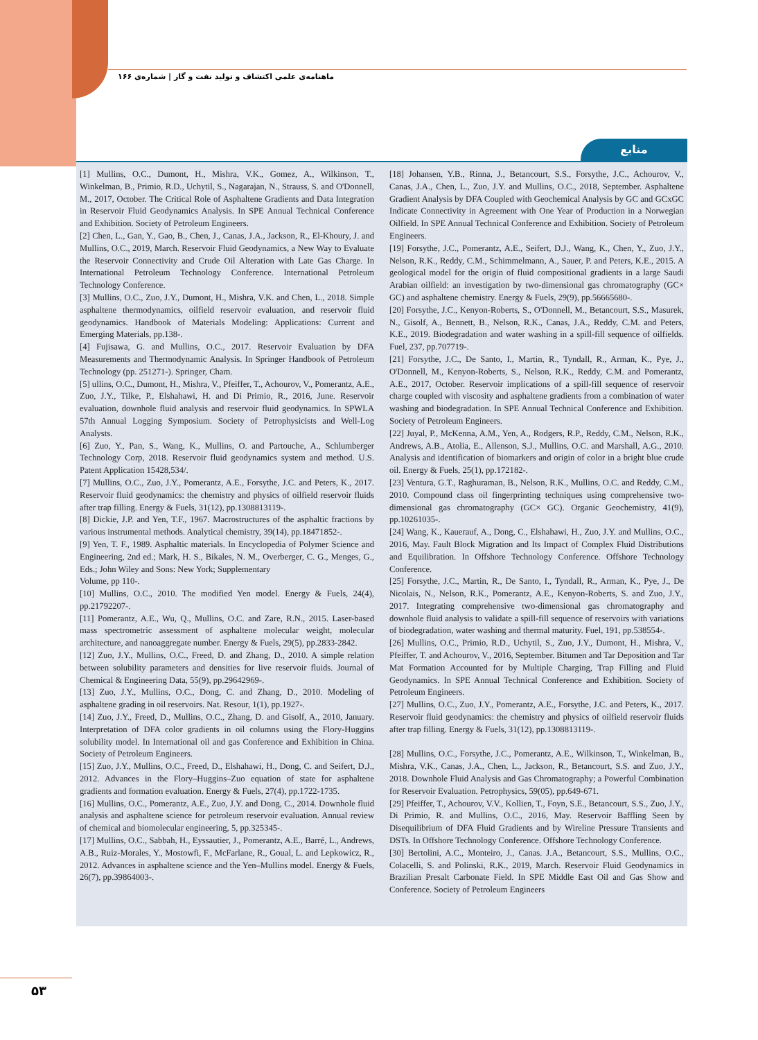ماهنامه‌ی علمی اکتشاف و تولید نفت و گاز | شماره‌ی ۱۶۶
منابع
[1] Mullins, O.C., Dumont, H., Mishra, V.K., Gomez, A., Wilkinson, T., Winkelman, B., Primio, R.D., Uchytil, S., Nagarajan, N., Strauss, S. and O'Donnell, M., 2017, October. The Critical Role of Asphaltene Gradients and Data Integration in Reservoir Fluid Geodynamics Analysis. In SPE Annual Technical Conference and Exhibition. Society of Petroleum Engineers.
[2] Chen, L., Gan, Y., Gao, B., Chen, J., Canas, J.A., Jackson, R., El-Khoury, J. and Mullins, O.C., 2019, March. Reservoir Fluid Geodynamics, a New Way to Evaluate the Reservoir Connectivity and Crude Oil Alteration with Late Gas Charge. In International Petroleum Technology Conference. International Petroleum Technology Conference.
[3] Mullins, O.C., Zuo, J.Y., Dumont, H., Mishra, V.K. and Chen, L., 2018. Simple asphaltene thermodynamics, oilfield reservoir evaluation, and reservoir fluid geodynamics. Handbook of Materials Modeling: Applications: Current and Emerging Materials, pp.138-.
[4] Fujisawa, G. and Mullins, O.C., 2017. Reservoir Evaluation by DFA Measurements and Thermodynamic Analysis. In Springer Handbook of Petroleum Technology (pp. 251271-). Springer, Cham.
[5] ullins, O.C., Dumont, H., Mishra, V., Pfeiffer, T., Achourov, V., Pomerantz, A.E., Zuo, J.Y., Tilke, P., Elshahawi, H. and Di Primio, R., 2016, June. Reservoir evaluation, downhole fluid analysis and reservoir fluid geodynamics. In SPWLA 57th Annual Logging Symposium. Society of Petrophysicists and Well-Log Analysts.
[6] Zuo, Y., Pan, S., Wang, K., Mullins, O. and Partouche, A., Schlumberger Technology Corp, 2018. Reservoir fluid geodynamics system and method. U.S. Patent Application 15428,534/.
[7] Mullins, O.C., Zuo, J.Y., Pomerantz, A.E., Forsythe, J.C. and Peters, K., 2017. Reservoir fluid geodynamics: the chemistry and physics of oilfield reservoir fluids after trap filling. Energy & Fuels, 31(12), pp.1308813119-.
[8] Dickie, J.P. and Yen, T.F., 1967. Macrostructures of the asphaltic fractions by various instrumental methods. Analytical chemistry, 39(14), pp.18471852-.
[9] Yen, T. F., 1989. Asphaltic materials. In Encyclopedia of Polymer Science and Engineering, 2nd ed.; Mark, H. S., Bikales, N. M., Overberger, C. G., Menges, G., Eds.; John Wiley and Sons: New York; Supplementary
Volume, pp 110-.
[10] Mullins, O.C., 2010. The modified Yen model. Energy & Fuels, 24(4), pp.21792207-.
[11] Pomerantz, A.E., Wu, Q., Mullins, O.C. and Zare, R.N., 2015. Laser-based mass spectrometric assessment of asphaltene molecular weight, molecular architecture, and nanoaggregate number. Energy & Fuels, 29(5), pp.2833-2842.
[12] Zuo, J.Y., Mullins, O.C., Freed, D. and Zhang, D., 2010. A simple relation between solubility parameters and densities for live reservoir fluids. Journal of Chemical & Engineering Data, 55(9), pp.29642969-.
[13] Zuo, J.Y., Mullins, O.C., Dong, C. and Zhang, D., 2010. Modeling of asphaltene grading in oil reservoirs. Nat. Resour, 1(1), pp.1927-.
[14] Zuo, J.Y., Freed, D., Mullins, O.C., Zhang, D. and Gisolf, A., 2010, January. Interpretation of DFA color gradients in oil columns using the Flory-Huggins solubility model. In International oil and gas Conference and Exhibition in China. Society of Petroleum Engineers.
[15] Zuo, J.Y., Mullins, O.C., Freed, D., Elshahawi, H., Dong, C. and Seifert, D.J., 2012. Advances in the Flory–Huggins–Zuo equation of state for asphaltene gradients and formation evaluation. Energy & Fuels, 27(4), pp.1722-1735.
[16] Mullins, O.C., Pomerantz, A.E., Zuo, J.Y. and Dong, C., 2014. Downhole fluid analysis and asphaltene science for petroleum reservoir evaluation. Annual review of chemical and biomolecular engineering, 5, pp.325345-.
[17] Mullins, O.C., Sabbah, H., Eyssautier, J., Pomerantz, A.E., Barré, L., Andrews, A.B., Ruiz-Morales, Y., Mostowfi, F., McFarlane, R., Goual, L. and Lepkowicz, R., 2012. Advances in asphaltene science and the Yen–Mullins model. Energy & Fuels, 26(7), pp.39864003-.
[18] Johansen, Y.B., Rinna, J., Betancourt, S.S., Forsythe, J.C., Achourov, V., Canas, J.A., Chen, L., Zuo, J.Y. and Mullins, O.C., 2018, September. Asphaltene Gradient Analysis by DFA Coupled with Geochemical Analysis by GC and GCxGC Indicate Connectivity in Agreement with One Year of Production in a Norwegian Oilfield. In SPE Annual Technical Conference and Exhibition. Society of Petroleum Engineers.
[19] Forsythe, J.C., Pomerantz, A.E., Seifert, D.J., Wang, K., Chen, Y., Zuo, J.Y., Nelson, R.K., Reddy, C.M., Schimmelmann, A., Sauer, P. and Peters, K.E., 2015. A geological model for the origin of fluid compositional gradients in a large Saudi Arabian oilfield: an investigation by two-dimensional gas chromatography (GC× GC) and asphaltene chemistry. Energy & Fuels, 29(9), pp.56665680-.
[20] Forsythe, J.C., Kenyon-Roberts, S., O'Donnell, M., Betancourt, S.S., Masurek, N., Gisolf, A., Bennett, B., Nelson, R.K., Canas, J.A., Reddy, C.M. and Peters, K.E., 2019. Biodegradation and water washing in a spill-fill sequence of oilfields. Fuel, 237, pp.707719-.
[21] Forsythe, J.C., De Santo, I., Martin, R., Tyndall, R., Arman, K., Pye, J., O'Donnell, M., Kenyon-Roberts, S., Nelson, R.K., Reddy, C.M. and Pomerantz, A.E., 2017, October. Reservoir implications of a spill-fill sequence of reservoir charge coupled with viscosity and asphaltene gradients from a combination of water washing and biodegradation. In SPE Annual Technical Conference and Exhibition. Society of Petroleum Engineers.
[22] Juyal, P., McKenna, A.M., Yen, A., Rodgers, R.P., Reddy, C.M., Nelson, R.K., Andrews, A.B., Atolia, E., Allenson, S.J., Mullins, O.C. and Marshall, A.G., 2010. Analysis and identification of biomarkers and origin of color in a bright blue crude oil. Energy & Fuels, 25(1), pp.172182-.
[23] Ventura, G.T., Raghuraman, B., Nelson, R.K., Mullins, O.C. and Reddy, C.M., 2010. Compound class oil fingerprinting techniques using comprehensive two-dimensional gas chromatography (GC× GC). Organic Geochemistry, 41(9), pp.10261035-.
[24] Wang, K., Kauerauf, A., Dong, C., Elshahawi, H., Zuo, J.Y. and Mullins, O.C., 2016, May. Fault Block Migration and Its Impact of Complex Fluid Distributions and Equilibration. In Offshore Technology Conference. Offshore Technology Conference.
[25] Forsythe, J.C., Martin, R., De Santo, I., Tyndall, R., Arman, K., Pye, J., De Nicolais, N., Nelson, R.K., Pomerantz, A.E., Kenyon-Roberts, S. and Zuo, J.Y., 2017. Integrating comprehensive two-dimensional gas chromatography and downhole fluid analysis to validate a spill-fill sequence of reservoirs with variations of biodegradation, water washing and thermal maturity. Fuel, 191, pp.538554-.
[26] Mullins, O.C., Primio, R.D., Uchytil, S., Zuo, J.Y., Dumont, H., Mishra, V., Pfeiffer, T. and Achourov, V., 2016, September. Bitumen and Tar Deposition and Tar Mat Formation Accounted for by Multiple Charging, Trap Filling and Fluid Geodynamics. In SPE Annual Technical Conference and Exhibition. Society of Petroleum Engineers.
[27] Mullins, O.C., Zuo, J.Y., Pomerantz, A.E., Forsythe, J.C. and Peters, K., 2017. Reservoir fluid geodynamics: the chemistry and physics of oilfield reservoir fluids after trap filling. Energy & Fuels, 31(12), pp.1308813119-.
[28] Mullins, O.C., Forsythe, J.C., Pomerantz, A.E., Wilkinson, T., Winkelman, B., Mishra, V.K., Canas, J.A., Chen, L., Jackson, R., Betancourt, S.S. and Zuo, J.Y., 2018. Downhole Fluid Analysis and Gas Chromatography; a Powerful Combination for Reservoir Evaluation. Petrophysics, 59(05), pp.649-671.
[29] Pfeiffer, T., Achourov, V.V., Kollien, T., Foyn, S.E., Betancourt, S.S., Zuo, J.Y., Di Primio, R. and Mullins, O.C., 2016, May. Reservoir Baffling Seen by Disequilibrium of DFA Fluid Gradients and by Wireline Pressure Transients and DSTs. In Offshore Technology Conference. Offshore Technology Conference.
[30] Bertolini, A.C., Monteiro, J., Canas. J.A., Betancourt, S.S., Mullins, O.C., Colacelli, S. and Polinski, R.K., 2019, March. Reservoir Fluid Geodynamics in Brazilian Presalt Carbonate Field. In SPE Middle East Oil and Gas Show and Conference. Society of Petroleum Engineers
۵۳